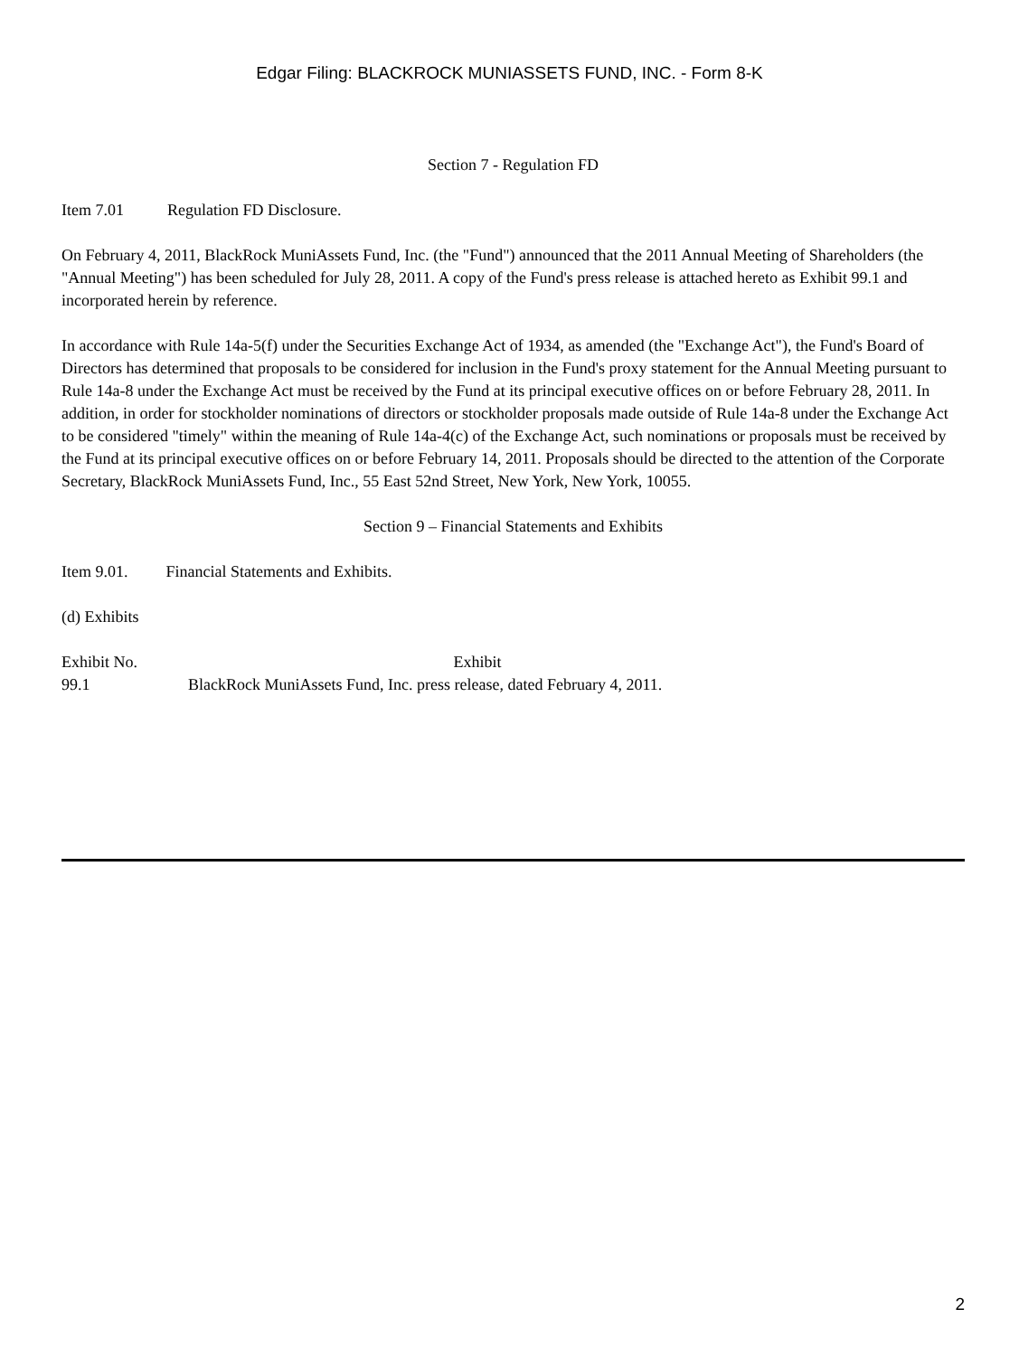Edgar Filing: BLACKROCK MUNIASSETS FUND, INC. - Form 8-K
Section 7 - Regulation FD
Item 7.01 Regulation FD Disclosure.
On February 4, 2011, BlackRock MuniAssets Fund, Inc. (the "Fund") announced that the 2011 Annual Meeting of Shareholders (the "Annual Meeting") has been scheduled for July 28, 2011. A copy of the Fund's press release is attached hereto as Exhibit 99.1 and incorporated herein by reference.
In accordance with Rule 14a-5(f) under the Securities Exchange Act of 1934, as amended (the "Exchange Act"), the Fund's Board of Directors has determined that proposals to be considered for inclusion in the Fund's proxy statement for the Annual Meeting pursuant to Rule 14a-8 under the Exchange Act must be received by the Fund at its principal executive offices on or before February 28, 2011. In addition, in order for stockholder nominations of directors or stockholder proposals made outside of Rule 14a-8 under the Exchange Act to be considered "timely" within the meaning of Rule 14a-4(c) of the Exchange Act, such nominations or proposals must be received by the Fund at its principal executive offices on or before February 14, 2011. Proposals should be directed to the attention of the Corporate Secretary, BlackRock MuniAssets Fund, Inc., 55 East 52nd Street, New York, New York, 10055.
Section 9 – Financial Statements and Exhibits
Item 9.01. Financial Statements and Exhibits.
(d) Exhibits
| Exhibit No. | Exhibit |
| 99.1 | BlackRock MuniAssets Fund, Inc. press release, dated February 4, 2011. |
2